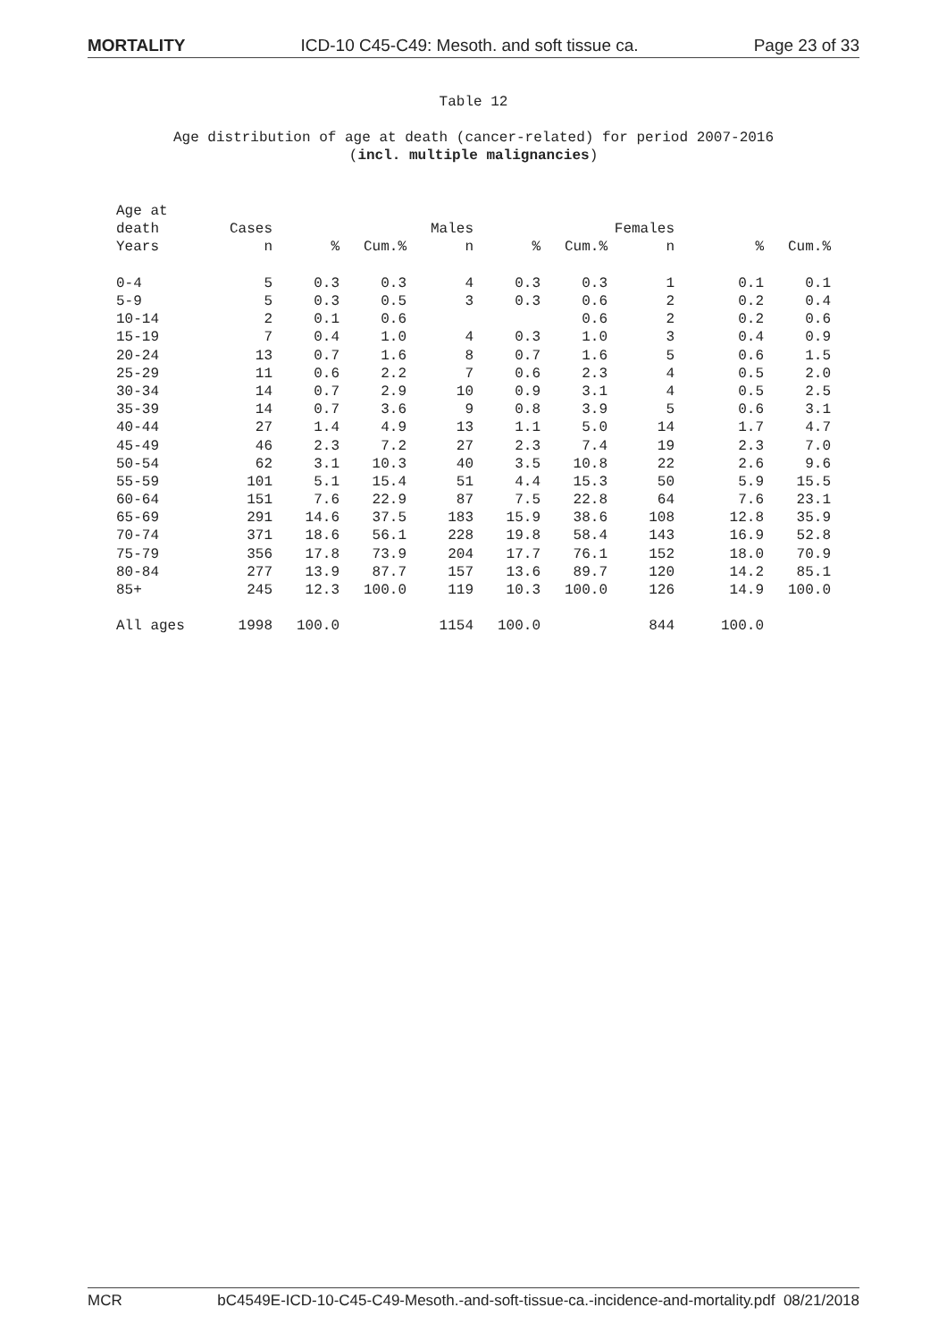MORTALITY ICD-10 C45-C49: Mesoth. and soft tissue ca. Page 23 of 33
Table 12
Age distribution of age at death (cancer-related) for period 2007-2016
(incl. multiple malignancies)
| Age at | | | | | | | | | |
| --- | --- | --- | --- | --- | --- | --- | --- | --- | --- |
| death | Cases | | | Males | | | Females | | |
| Years | n | % | Cum.% | n | % | Cum.% | n | % | Cum.% |
| 0-4 | 5 | 0.3 | 0.3 | 4 | 0.3 | 0.3 | 1 | 0.1 | 0.1 |
| 5-9 | 5 | 0.3 | 0.5 | 3 | 0.3 | 0.6 | 2 | 0.2 | 0.4 |
| 10-14 | 2 | 0.1 | 0.6 | | | 0.6 | 2 | 0.2 | 0.6 |
| 15-19 | 7 | 0.4 | 1.0 | 4 | 0.3 | 1.0 | 3 | 0.4 | 0.9 |
| 20-24 | 13 | 0.7 | 1.6 | 8 | 0.7 | 1.6 | 5 | 0.6 | 1.5 |
| 25-29 | 11 | 0.6 | 2.2 | 7 | 0.6 | 2.3 | 4 | 0.5 | 2.0 |
| 30-34 | 14 | 0.7 | 2.9 | 10 | 0.9 | 3.1 | 4 | 0.5 | 2.5 |
| 35-39 | 14 | 0.7 | 3.6 | 9 | 0.8 | 3.9 | 5 | 0.6 | 3.1 |
| 40-44 | 27 | 1.4 | 4.9 | 13 | 1.1 | 5.0 | 14 | 1.7 | 4.7 |
| 45-49 | 46 | 2.3 | 7.2 | 27 | 2.3 | 7.4 | 19 | 2.3 | 7.0 |
| 50-54 | 62 | 3.1 | 10.3 | 40 | 3.5 | 10.8 | 22 | 2.6 | 9.6 |
| 55-59 | 101 | 5.1 | 15.4 | 51 | 4.4 | 15.3 | 50 | 5.9 | 15.5 |
| 60-64 | 151 | 7.6 | 22.9 | 87 | 7.5 | 22.8 | 64 | 7.6 | 23.1 |
| 65-69 | 291 | 14.6 | 37.5 | 183 | 15.9 | 38.6 | 108 | 12.8 | 35.9 |
| 70-74 | 371 | 18.6 | 56.1 | 228 | 19.8 | 58.4 | 143 | 16.9 | 52.8 |
| 75-79 | 356 | 17.8 | 73.9 | 204 | 17.7 | 76.1 | 152 | 18.0 | 70.9 |
| 80-84 | 277 | 13.9 | 87.7 | 157 | 13.6 | 89.7 | 120 | 14.2 | 85.1 |
| 85+ | 245 | 12.3 | 100.0 | 119 | 10.3 | 100.0 | 126 | 14.9 | 100.0 |
| All ages | 1998 | 100.0 | | 1154 | 100.0 | | 844 | 100.0 | |
MCR bC4549E-ICD-10-C45-C49-Mesoth.-and-soft-tissue-ca.-incidence-and-mortality.pdf 08/21/2018